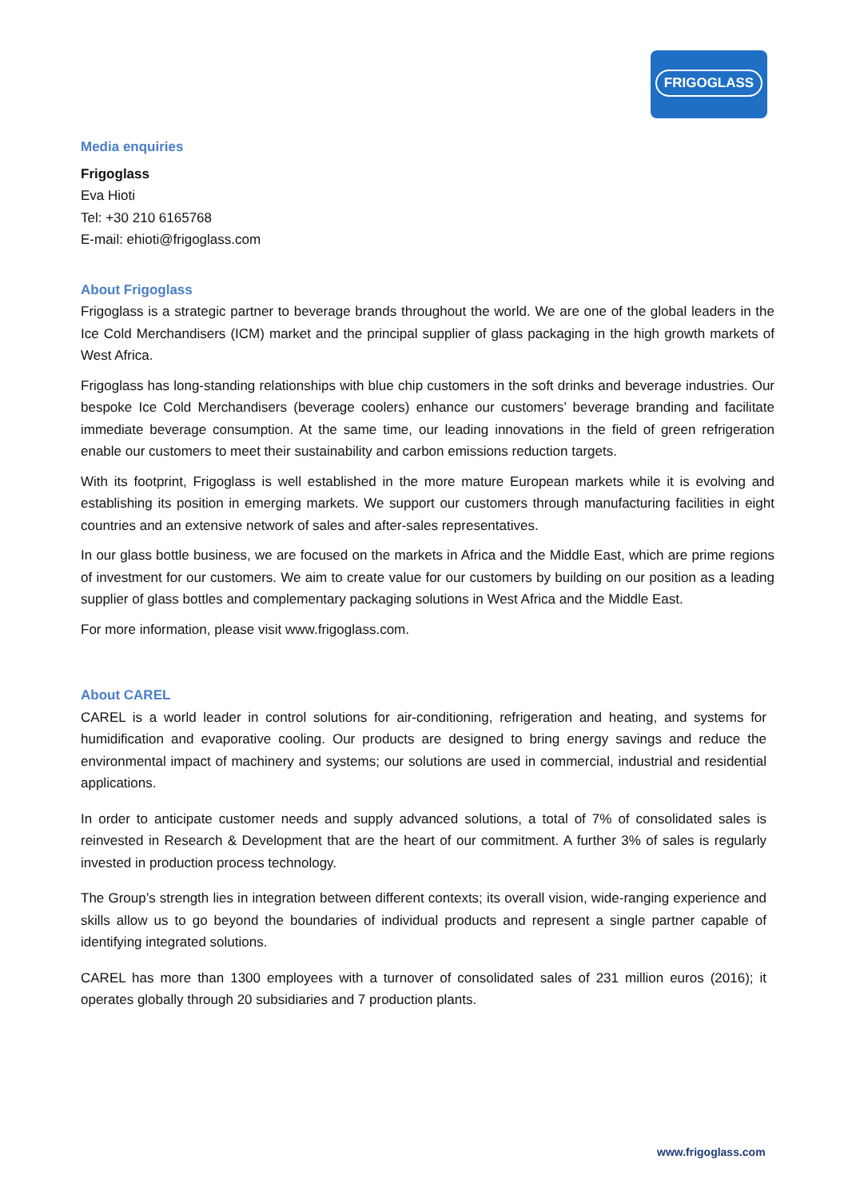FRIGOGLASS
Media enquiries
Frigoglass
Eva Hioti
Tel: +30 210 6165768
E-mail: ehioti@frigoglass.com
About Frigoglass
Frigoglass is a strategic partner to beverage brands throughout the world. We are one of the global leaders in the Ice Cold Merchandisers (ICM) market and the principal supplier of glass packaging in the high growth markets of West Africa.
Frigoglass has long-standing relationships with blue chip customers in the soft drinks and beverage industries. Our bespoke Ice Cold Merchandisers (beverage coolers) enhance our customers’ beverage branding and facilitate immediate beverage consumption. At the same time, our leading innovations in the field of green refrigeration enable our customers to meet their sustainability and carbon emissions reduction targets.
With its footprint, Frigoglass is well established in the more mature European markets while it is evolving and establishing its position in emerging markets. We support our customers through manufacturing facilities in eight countries and an extensive network of sales and after-sales representatives.
In our glass bottle business, we are focused on the markets in Africa and the Middle East, which are prime regions of investment for our customers. We aim to create value for our customers by building on our position as a leading supplier of glass bottles and complementary packaging solutions in West Africa and the Middle East.
For more information, please visit www.frigoglass.com.
About CAREL
CAREL is a world leader in control solutions for air-conditioning, refrigeration and heating, and systems for humidification and evaporative cooling. Our products are designed to bring energy savings and reduce the environmental impact of machinery and systems; our solutions are used in commercial, industrial and residential applications.
In order to anticipate customer needs and supply advanced solutions, a total of 7% of consolidated sales is reinvested in Research & Development that are the heart of our commitment. A further 3% of sales is regularly invested in production process technology.
The Group’s strength lies in integration between different contexts; its overall vision, wide-ranging experience and skills allow us to go beyond the boundaries of individual products and represent a single partner capable of identifying integrated solutions.
CAREL has more than 1300 employees with a turnover of consolidated sales of 231 million euros (2016); it operates globally through 20 subsidiaries and 7 production plants.
www.frigoglass.com